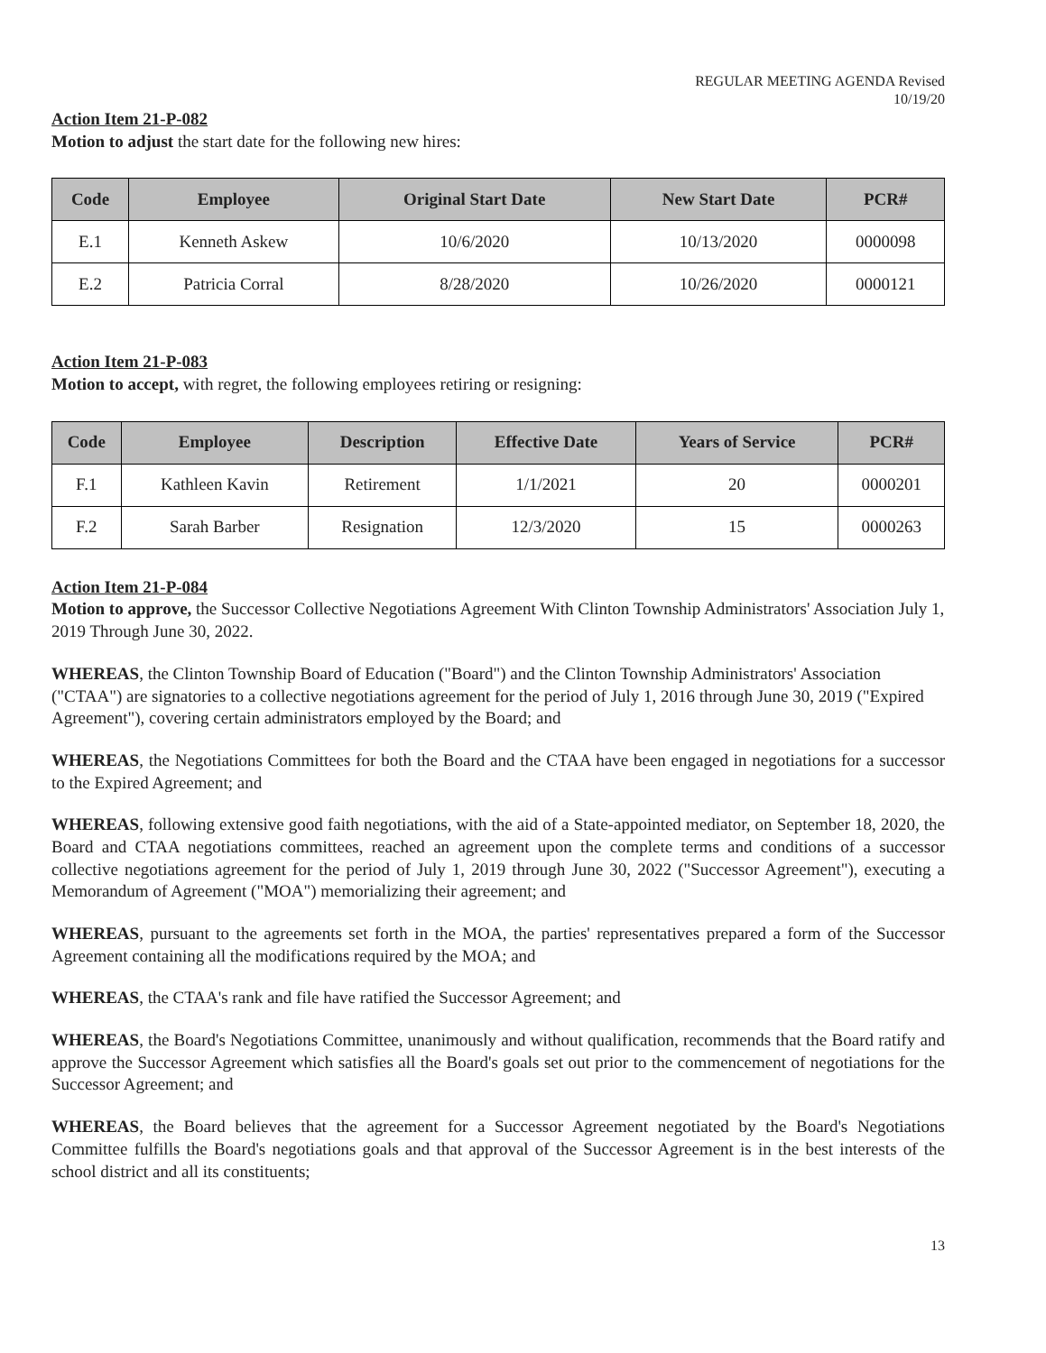REGULAR MEETING AGENDA Revised
10/19/20
Action Item 21-P-082
Motion to adjust the start date for the following new hires:
| Code | Employee | Original Start Date | New Start Date | PCR# |
| --- | --- | --- | --- | --- |
| E.1 | Kenneth Askew | 10/6/2020 | 10/13/2020 | 0000098 |
| E.2 | Patricia Corral | 8/28/2020 | 10/26/2020 | 0000121 |
Action Item 21-P-083
Motion to accept, with regret, the following employees retiring or resigning:
| Code | Employee | Description | Effective Date | Years of Service | PCR# |
| --- | --- | --- | --- | --- | --- |
| F.1 | Kathleen Kavin | Retirement | 1/1/2021 | 20 | 0000201 |
| F.2 | Sarah Barber | Resignation | 12/3/2020 | 15 | 0000263 |
Action Item 21-P-084
Motion to approve, the Successor Collective Negotiations Agreement With Clinton Township Administrators' Association July 1, 2019 Through June 30, 2022.
WHEREAS, the Clinton Township Board of Education ("Board") and the Clinton Township Administrators' Association ("CTAA") are signatories to a collective negotiations agreement for the period of July 1, 2016 through June 30, 2019 ("Expired Agreement"), covering certain administrators employed by the Board; and
WHEREAS, the Negotiations Committees for both the Board and the CTAA have been engaged in negotiations for a successor to the Expired Agreement; and
WHEREAS, following extensive good faith negotiations, with the aid of a State-appointed mediator, on September 18, 2020, the Board and CTAA negotiations committees, reached an agreement upon the complete terms and conditions of a successor collective negotiations agreement for the period of July 1, 2019 through June 30, 2022 ("Successor Agreement"), executing a Memorandum of Agreement ("MOA") memorializing their agreement; and
WHEREAS, pursuant to the agreements set forth in the MOA, the parties' representatives prepared a form of the Successor Agreement containing all the modifications required by the MOA; and
WHEREAS, the CTAA's rank and file have ratified the Successor Agreement; and
WHEREAS, the Board's Negotiations Committee, unanimously and without qualification, recommends that the Board ratify and approve the Successor Agreement which satisfies all the Board's goals set out prior to the commencement of negotiations for the Successor Agreement; and
WHEREAS, the Board believes that the agreement for a Successor Agreement negotiated by the Board's Negotiations Committee fulfills the Board's negotiations goals and that approval of the Successor Agreement is in the best interests of the school district and all its constituents;
13